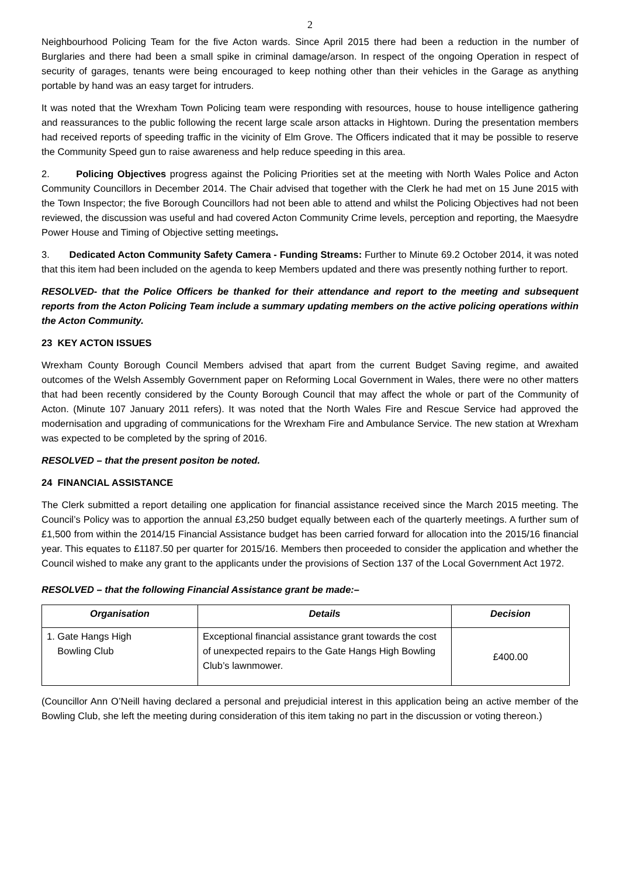2
Neighbourhood Policing Team for the five Acton wards. Since April 2015 there had been a reduction in the number of Burglaries and there had been a small spike in criminal damage/arson. In respect of the ongoing Operation in respect of security of garages, tenants were being encouraged to keep nothing other than their vehicles in the Garage as anything portable by hand was an easy target for intruders.
It was noted that the Wrexham Town Policing team were responding with resources, house to house intelligence gathering and reassurances to the public following the recent large scale arson attacks in Hightown. During the presentation members had received reports of speeding traffic in the vicinity of Elm Grove. The Officers indicated that it may be possible to reserve the Community Speed gun to raise awareness and help reduce speeding in this area.
2. Policing Objectives progress against the Policing Priorities set at the meeting with North Wales Police and Acton Community Councillors in December 2014. The Chair advised that together with the Clerk he had met on 15 June 2015 with the Town Inspector; the five Borough Councillors had not been able to attend and whilst the Policing Objectives had not been reviewed, the discussion was useful and had covered Acton Community Crime levels, perception and reporting, the Maesydre Power House and Timing of Objective setting meetings.
3. Dedicated Acton Community Safety Camera - Funding Streams: Further to Minute 69.2 October 2014, it was noted that this item had been included on the agenda to keep Members updated and there was presently nothing further to report.
RESOLVED- that the Police Officers be thanked for their attendance and report to the meeting and subsequent reports from the Acton Policing Team include a summary updating members on the active policing operations within the Acton Community.
23 KEY ACTON ISSUES
Wrexham County Borough Council Members advised that apart from the current Budget Saving regime, and awaited outcomes of the Welsh Assembly Government paper on Reforming Local Government in Wales, there were no other matters that had been recently considered by the County Borough Council that may affect the whole or part of the Community of Acton. (Minute 107 January 2011 refers). It was noted that the North Wales Fire and Rescue Service had approved the modernisation and upgrading of communications for the Wrexham Fire and Ambulance Service. The new station at Wrexham was expected to be completed by the spring of 2016.
RESOLVED – that the present positon be noted.
24 FINANCIAL ASSISTANCE
The Clerk submitted a report detailing one application for financial assistance received since the March 2015 meeting. The Council’s Policy was to apportion the annual £3,250 budget equally between each of the quarterly meetings. A further sum of £1,500 from within the 2014/15 Financial Assistance budget has been carried forward for allocation into the 2015/16 financial year. This equates to £1187.50 per quarter for 2015/16. Members then proceeded to consider the application and whether the Council wished to make any grant to the applicants under the provisions of Section 137 of the Local Government Act 1972.
RESOLVED – that the following Financial Assistance grant be made:–
| Organisation | Details | Decision |
| --- | --- | --- |
| 1. Gate Hangs High Bowling Club | Exceptional financial assistance grant towards the cost of unexpected repairs to the Gate Hangs High Bowling Club’s lawnmower. | £400.00 |
(Councillor Ann O’Neill having declared a personal and prejudicial interest in this application being an active member of the Bowling Club, she left the meeting during consideration of this item taking no part in the discussion or voting thereon.)